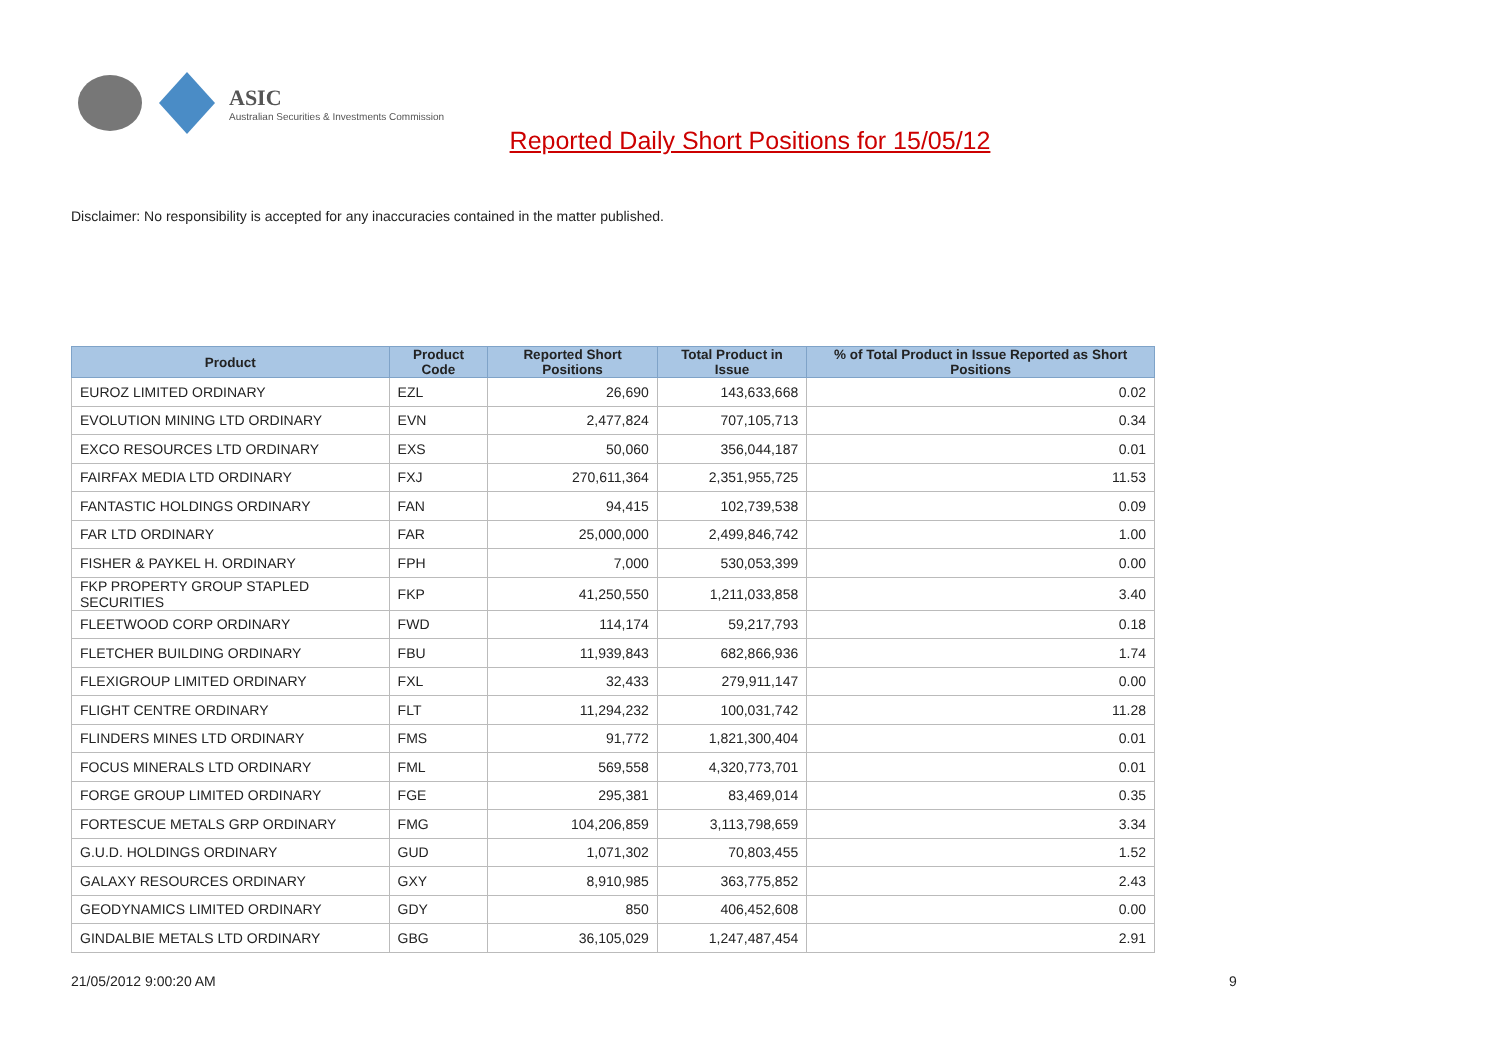ASIC
Australian Securities & Investments Commission
Reported Daily Short Positions for 15/05/12
Disclaimer: No responsibility is accepted for any inaccuracies contained in the matter published.
| Product | Product Code | Reported Short Positions | Total Product in Issue | % of Total Product in Issue Reported as Short Positions |
| --- | --- | --- | --- | --- |
| EUROZ LIMITED ORDINARY | EZL | 26,690 | 143,633,668 | 0.02 |
| EVOLUTION MINING LTD ORDINARY | EVN | 2,477,824 | 707,105,713 | 0.34 |
| EXCO RESOURCES LTD ORDINARY | EXS | 50,060 | 356,044,187 | 0.01 |
| FAIRFAX MEDIA LTD ORDINARY | FXJ | 270,611,364 | 2,351,955,725 | 11.53 |
| FANTASTIC HOLDINGS ORDINARY | FAN | 94,415 | 102,739,538 | 0.09 |
| FAR LTD ORDINARY | FAR | 25,000,000 | 2,499,846,742 | 1.00 |
| FISHER & PAYKEL H. ORDINARY | FPH | 7,000 | 530,053,399 | 0.00 |
| FKP PROPERTY GROUP STAPLED SECURITIES | FKP | 41,250,550 | 1,211,033,858 | 3.40 |
| FLEETWOOD CORP ORDINARY | FWD | 114,174 | 59,217,793 | 0.18 |
| FLETCHER BUILDING ORDINARY | FBU | 11,939,843 | 682,866,936 | 1.74 |
| FLEXIGROUP LIMITED ORDINARY | FXL | 32,433 | 279,911,147 | 0.00 |
| FLIGHT CENTRE ORDINARY | FLT | 11,294,232 | 100,031,742 | 11.28 |
| FLINDERS MINES LTD ORDINARY | FMS | 91,772 | 1,821,300,404 | 0.01 |
| FOCUS MINERALS LTD ORDINARY | FML | 569,558 | 4,320,773,701 | 0.01 |
| FORGE GROUP LIMITED ORDINARY | FGE | 295,381 | 83,469,014 | 0.35 |
| FORTESCUE METALS GRP ORDINARY | FMG | 104,206,859 | 3,113,798,659 | 3.34 |
| G.U.D. HOLDINGS ORDINARY | GUD | 1,071,302 | 70,803,455 | 1.52 |
| GALAXY RESOURCES ORDINARY | GXY | 8,910,985 | 363,775,852 | 2.43 |
| GEODYNAMICS LIMITED ORDINARY | GDY | 850 | 406,452,608 | 0.00 |
| GINDALBIE METALS LTD ORDINARY | GBG | 36,105,029 | 1,247,487,454 | 2.91 |
21/05/2012 9:00:20 AM 9